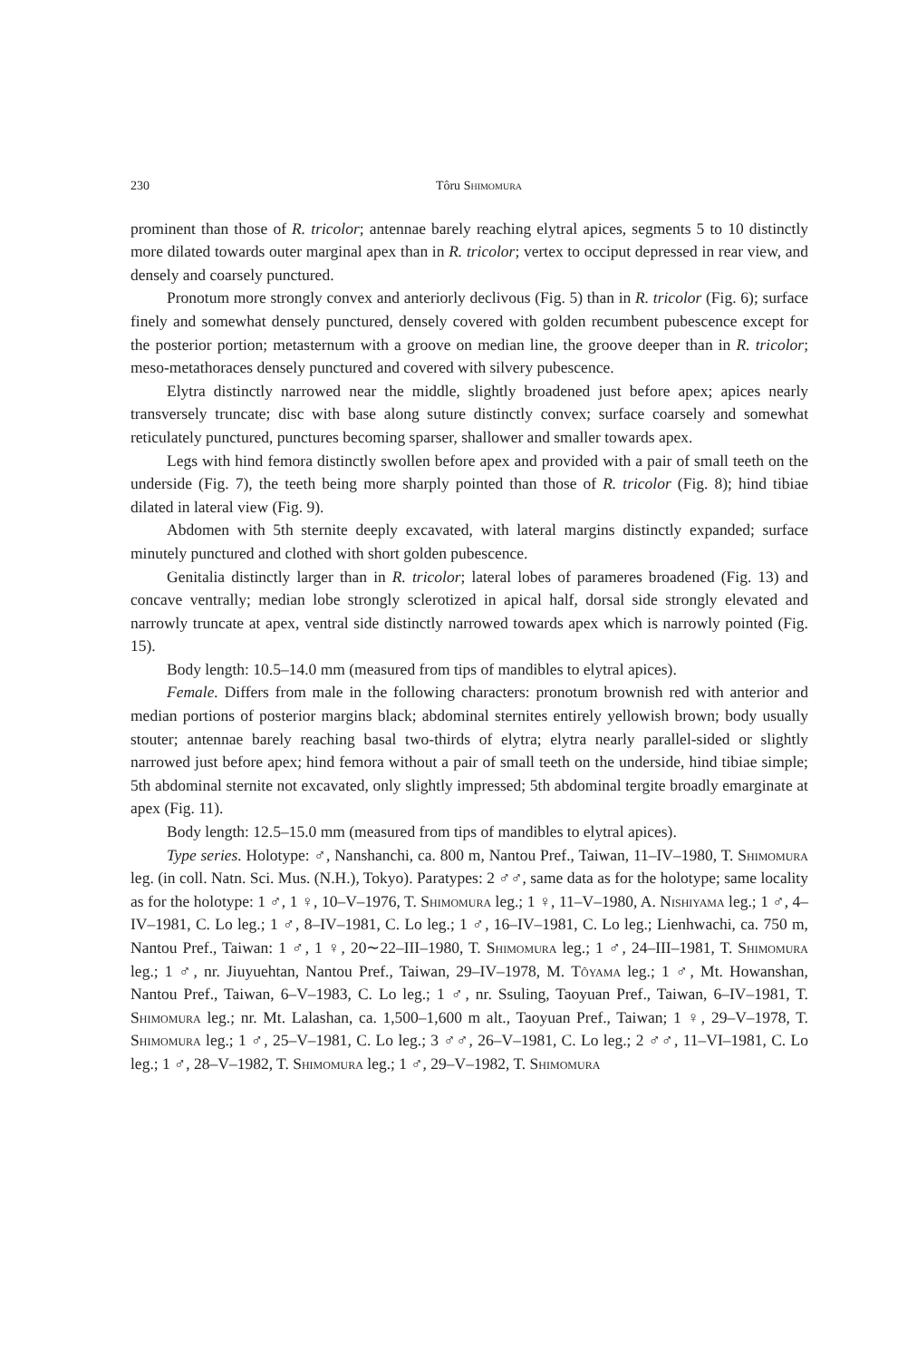230 Tôru Shimomura
prominent than those of R. tricolor; antennae barely reaching elytral apices, segments 5 to 10 distinctly more dilated towards outer marginal apex than in R. tricolor; vertex to occiput depressed in rear view, and densely and coarsely punctured.
Pronotum more strongly convex and anteriorly declivous (Fig. 5) than in R. tricolor (Fig. 6); surface finely and somewhat densely punctured, densely covered with golden recumbent pubescence except for the posterior portion; metasternum with a groove on median line, the groove deeper than in R. tricolor; meso-metathoraces densely punctured and covered with silvery pubescence.
Elytra distinctly narrowed near the middle, slightly broadened just before apex; apices nearly transversely truncate; disc with base along suture distinctly convex; surface coarsely and somewhat reticulately punctured, punctures becoming sparser, shallower and smaller towards apex.
Legs with hind femora distinctly swollen before apex and provided with a pair of small teeth on the underside (Fig. 7), the teeth being more sharply pointed than those of R. tricolor (Fig. 8); hind tibiae dilated in lateral view (Fig. 9).
Abdomen with 5th sternite deeply excavated, with lateral margins distinctly expanded; surface minutely punctured and clothed with short golden pubescence.
Genitalia distinctly larger than in R. tricolor; lateral lobes of parameres broadened (Fig. 13) and concave ventrally; median lobe strongly sclerotized in apical half, dorsal side strongly elevated and narrowly truncate at apex, ventral side distinctly narrowed towards apex which is narrowly pointed (Fig. 15).
Body length: 10.5–14.0 mm (measured from tips of mandibles to elytral apices).
Female. Differs from male in the following characters: pronotum brownish red with anterior and median portions of posterior margins black; abdominal sternites entirely yellowish brown; body usually stouter; antennae barely reaching basal two-thirds of elytra; elytra nearly parallel-sided or slightly narrowed just before apex; hind femora without a pair of small teeth on the underside, hind tibiae simple; 5th abdominal sternite not excavated, only slightly impressed; 5th abdominal tergite broadly emarginate at apex (Fig. 11).
Body length: 12.5–15.0 mm (measured from tips of mandibles to elytral apices).
Type series. Holotype: ♂, Nanshanchi, ca. 800 m, Nantou Pref., Taiwan, 11–IV–1980, T. Shimomura leg. (in coll. Natn. Sci. Mus. (N.H.), Tokyo). Paratypes: 2 ♂♂, same data as for the holotype; same locality as for the holotype: 1 ♂, 1 ♀, 10–V–1976, T. Shimomura leg.; 1 ♀, 11–V–1980, A. Nishiyama leg.; 1 ♂, 4–IV–1981, C. Lo leg.; 1 ♂, 8–IV–1981, C. Lo leg.; 1 ♂, 16–IV–1981, C. Lo leg.; Lienhwachi, ca. 750 m, Nantou Pref., Taiwan: 1 ♂, 1 ♀, 20∼22–III–1980, T. Shimomura leg.; 1 ♂, 24–III–1981, T. Shimomura leg.; 1 ♂, nr. Jiuyuehtan, Nantou Pref., Taiwan, 29–IV–1978, M. Tôyama leg.; 1 ♂, Mt. Howanshan, Nantou Pref., Taiwan, 6–V–1983, C. Lo leg.; 1 ♂, nr. Ssuling, Taoyuan Pref., Taiwan, 6–IV–1981, T. Shimomura leg.; nr. Mt. Lalashan, ca. 1,500–1,600 m alt., Taoyuan Pref., Taiwan; 1 ♀, 29–V–1978, T. Shimomura leg.; 1 ♂, 25–V–1981, C. Lo leg.; 3 ♂♂, 26–V–1981, C. Lo leg.; 2 ♂♂, 11–VI–1981, C. Lo leg.; 1 ♂, 28–V–1982, T. Shimomura leg.; 1 ♂, 29–V–1982, T. Shimomura